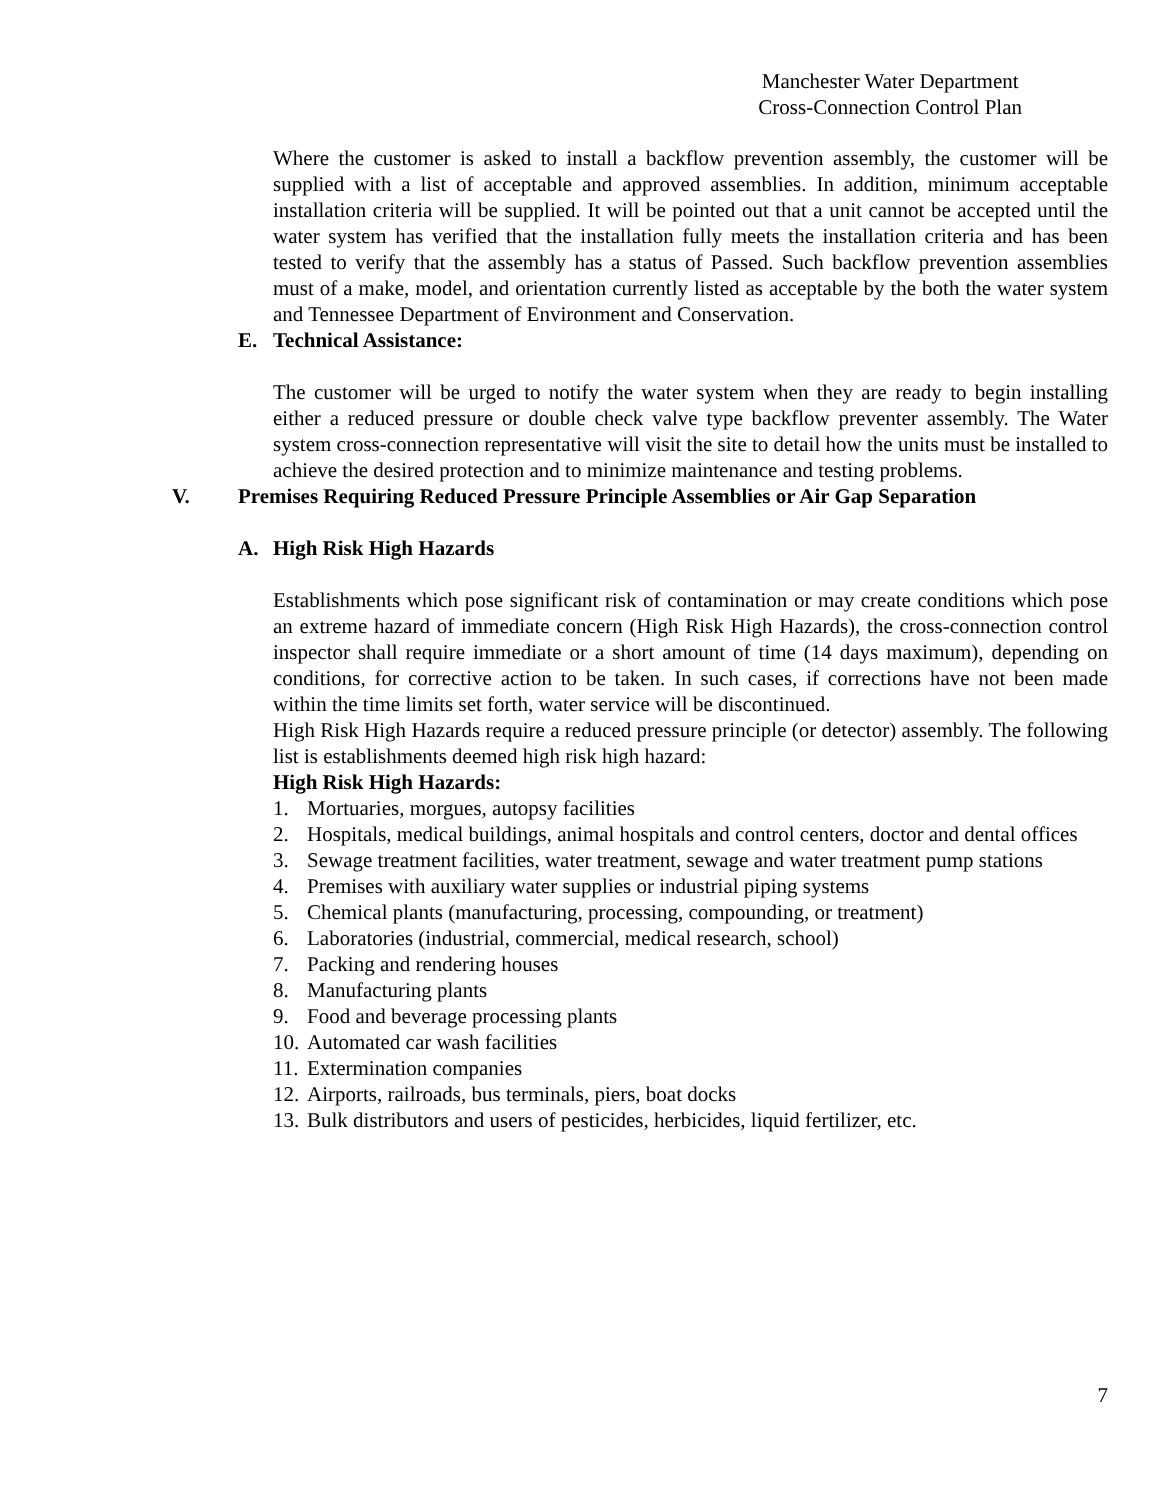Manchester Water Department
Cross-Connection Control Plan
Where the customer is asked to install a backflow prevention assembly, the customer will be supplied with a list of acceptable and approved assemblies. In addition, minimum acceptable installation criteria will be supplied. It will be pointed out that a unit cannot be accepted until the water system has verified that the installation fully meets the installation criteria and has been tested to verify that the assembly has a status of Passed. Such backflow prevention assemblies must of a make, model, and orientation currently listed as acceptable by the both the water system and Tennessee Department of Environment and Conservation.
E. Technical Assistance:
The customer will be urged to notify the water system when they are ready to begin installing either a reduced pressure or double check valve type backflow preventer assembly. The Water system cross-connection representative will visit the site to detail how the units must be installed to achieve the desired protection and to minimize maintenance and testing problems.
V. Premises Requiring Reduced Pressure Principle Assemblies or Air Gap Separation
A. High Risk High Hazards
Establishments which pose significant risk of contamination or may create conditions which pose an extreme hazard of immediate concern (High Risk High Hazards), the cross-connection control inspector shall require immediate or a short amount of time (14 days maximum), depending on conditions, for corrective action to be taken. In such cases, if corrections have not been made within the time limits set forth, water service will be discontinued.
High Risk High Hazards require a reduced pressure principle (or detector) assembly. The following list is establishments deemed high risk high hazard:
High Risk High Hazards:
1. Mortuaries, morgues, autopsy facilities
2. Hospitals, medical buildings, animal hospitals and control centers, doctor and dental offices
3. Sewage treatment facilities, water treatment, sewage and water treatment pump stations
4. Premises with auxiliary water supplies or industrial piping systems
5. Chemical plants (manufacturing, processing, compounding, or treatment)
6. Laboratories (industrial, commercial, medical research, school)
7. Packing and rendering houses
8. Manufacturing plants
9. Food and beverage processing plants
10. Automated car wash facilities
11. Extermination companies
12. Airports, railroads, bus terminals, piers, boat docks
13. Bulk distributors and users of pesticides, herbicides, liquid fertilizer, etc.
7